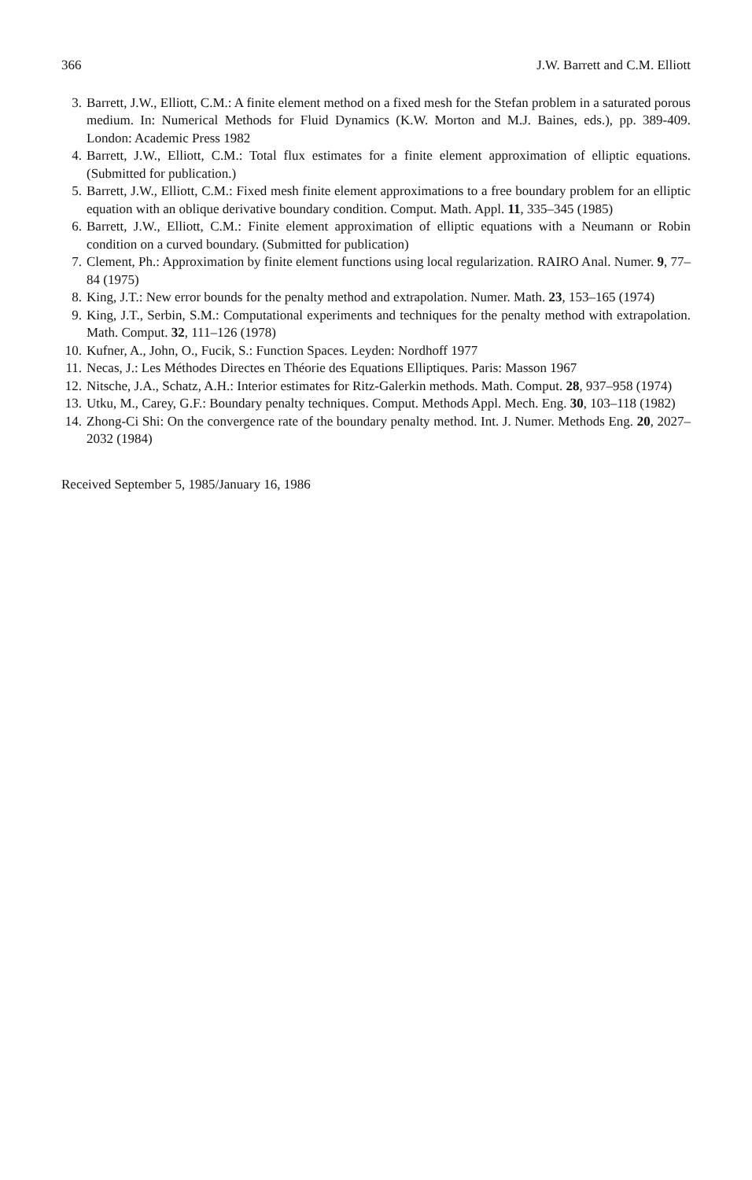366 J.W. Barrett and C.M. Elliott
3. Barrett, J.W., Elliott, C.M.: A finite element method on a fixed mesh for the Stefan problem in a saturated porous medium. In: Numerical Methods for Fluid Dynamics (K.W. Morton and M.J. Baines, eds.), pp. 389-409. London: Academic Press 1982
4. Barrett, J.W., Elliott, C.M.: Total flux estimates for a finite element approximation of elliptic equations. (Submitted for publication.)
5. Barrett, J.W., Elliott, C.M.: Fixed mesh finite element approximations to a free boundary problem for an elliptic equation with an oblique derivative boundary condition. Comput. Math. Appl. 11, 335–345 (1985)
6. Barrett, J.W., Elliott, C.M.: Finite element approximation of elliptic equations with a Neumann or Robin condition on a curved boundary. (Submitted for publication)
7. Clement, Ph.: Approximation by finite element functions using local regularization. RAIRO Anal. Numer. 9, 77–84 (1975)
8. King, J.T.: New error bounds for the penalty method and extrapolation. Numer. Math. 23, 153–165 (1974)
9. King, J.T., Serbin, S.M.: Computational experiments and techniques for the penalty method with extrapolation. Math. Comput. 32, 111–126 (1978)
10. Kufner, A., John, O., Fucik, S.: Function Spaces. Leyden: Nordhoff 1977
11. Necas, J.: Les Méthodes Directes en Théorie des Equations Elliptiques. Paris: Masson 1967
12. Nitsche, J.A., Schatz, A.H.: Interior estimates for Ritz-Galerkin methods. Math. Comput. 28, 937–958 (1974)
13. Utku, M., Carey, G.F.: Boundary penalty techniques. Comput. Methods Appl. Mech. Eng. 30, 103–118 (1982)
14. Zhong-Ci Shi: On the convergence rate of the boundary penalty method. Int. J. Numer. Methods Eng. 20, 2027–2032 (1984)
Received September 5, 1985/January 16, 1986